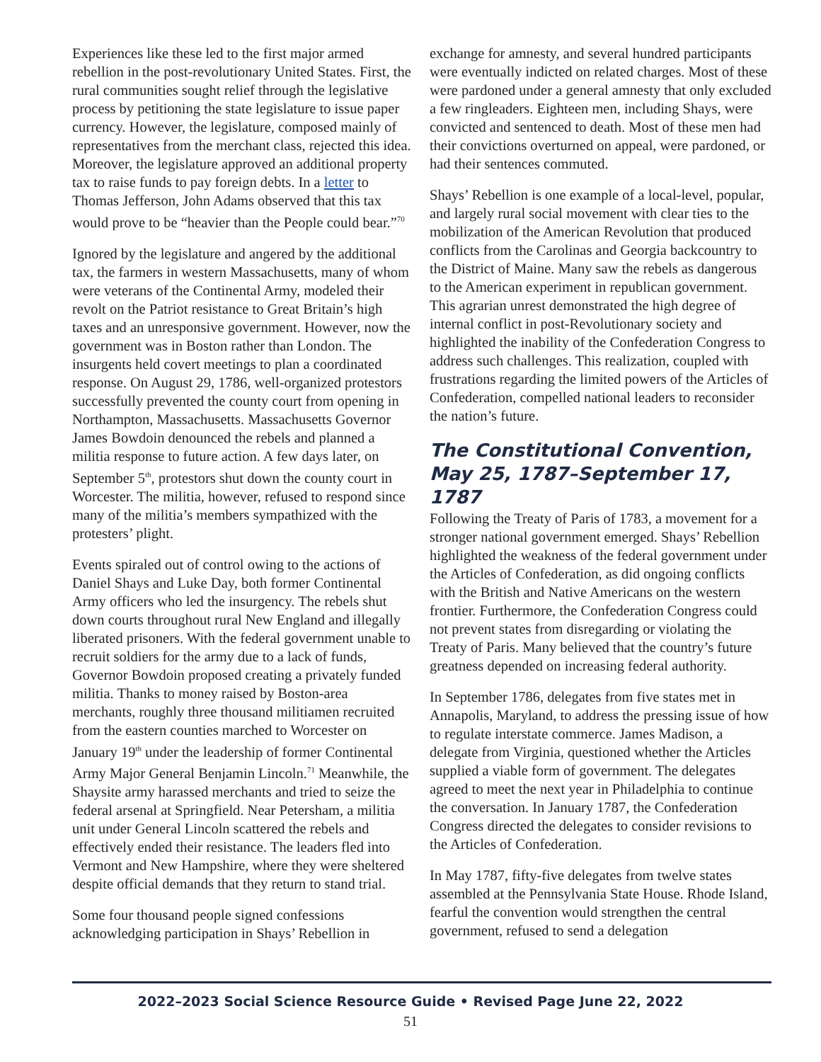Experiences like these led to the first major armed rebellion in the post-revolutionary United States. First, the rural communities sought relief through the legislative process by petitioning the state legislature to issue paper currency. However, the legislature, composed mainly of representatives from the merchant class, rejected this idea. Moreover, the legislature approved an additional property tax to raise funds to pay foreign debts. In a letter to Thomas Jefferson, John Adams observed that this tax would prove to be “heavier than the People could bear.”<sup>70</sup>
Ignored by the legislature and angered by the additional tax, the farmers in western Massachusetts, many of whom were veterans of the Continental Army, modeled their revolt on the Patriot resistance to Great Britain’s high taxes and an unresponsive government. However, now the government was in Boston rather than London. The insurgents held covert meetings to plan a coordinated response. On August 29, 1786, well-organized protestors successfully prevented the county court from opening in Northampton, Massachusetts. Massachusetts Governor James Bowdoin denounced the rebels and planned a militia response to future action. A few days later, on September 5<sup>th</sup>, protestors shut down the county court in Worcester. The militia, however, refused to respond since many of the militia’s members sympathized with the protesters’ plight.
Events spiraled out of control owing to the actions of Daniel Shays and Luke Day, both former Continental Army officers who led the insurgency. The rebels shut down courts throughout rural New England and illegally liberated prisoners. With the federal government unable to recruit soldiers for the army due to a lack of funds, Governor Bowdoin proposed creating a privately funded militia. Thanks to money raised by Boston-area merchants, roughly three thousand militiamen recruited from the eastern counties marched to Worcester on January 19<sup>th</sup> under the leadership of former Continental Army Major General Benjamin Lincoln.<sup>71</sup> Meanwhile, the Shaysite army harassed merchants and tried to seize the federal arsenal at Springfield. Near Petersham, a militia unit under General Lincoln scattered the rebels and effectively ended their resistance. The leaders fled into Vermont and New Hampshire, where they were sheltered despite official demands that they return to stand trial.
Some four thousand people signed confessions acknowledging participation in Shays’ Rebellion in
exchange for amnesty, and several hundred participants were eventually indicted on related charges. Most of these were pardoned under a general amnesty that only excluded a few ringleaders. Eighteen men, including Shays, were convicted and sentenced to death. Most of these men had their convictions overturned on appeal, were pardoned, or had their sentences commuted.
Shays’ Rebellion is one example of a local-level, popular, and largely rural social movement with clear ties to the mobilization of the American Revolution that produced conflicts from the Carolinas and Georgia backcountry to the District of Maine. Many saw the rebels as dangerous to the American experiment in republican government. This agrarian unrest demonstrated the high degree of internal conflict in post-Revolutionary society and highlighted the inability of the Confederation Congress to address such challenges. This realization, coupled with frustrations regarding the limited powers of the Articles of Confederation, compelled national leaders to reconsider the nation’s future.
The Constitutional Convention, May 25, 1787–September 17, 1787
Following the Treaty of Paris of 1783, a movement for a stronger national government emerged. Shays’ Rebellion highlighted the weakness of the federal government under the Articles of Confederation, as did ongoing conflicts with the British and Native Americans on the western frontier. Furthermore, the Confederation Congress could not prevent states from disregarding or violating the Treaty of Paris. Many believed that the country’s future greatness depended on increasing federal authority.
In September 1786, delegates from five states met in Annapolis, Maryland, to address the pressing issue of how to regulate interstate commerce. James Madison, a delegate from Virginia, questioned whether the Articles supplied a viable form of government. The delegates agreed to meet the next year in Philadelphia to continue the conversation. In January 1787, the Confederation Congress directed the delegates to consider revisions to the Articles of Confederation.
In May 1787, fifty-five delegates from twelve states assembled at the Pennsylvania State House. Rhode Island, fearful the convention would strengthen the central government, refused to send a delegation
2022–2023 Social Science Resource Guide • Revised Page June 22, 2022
51